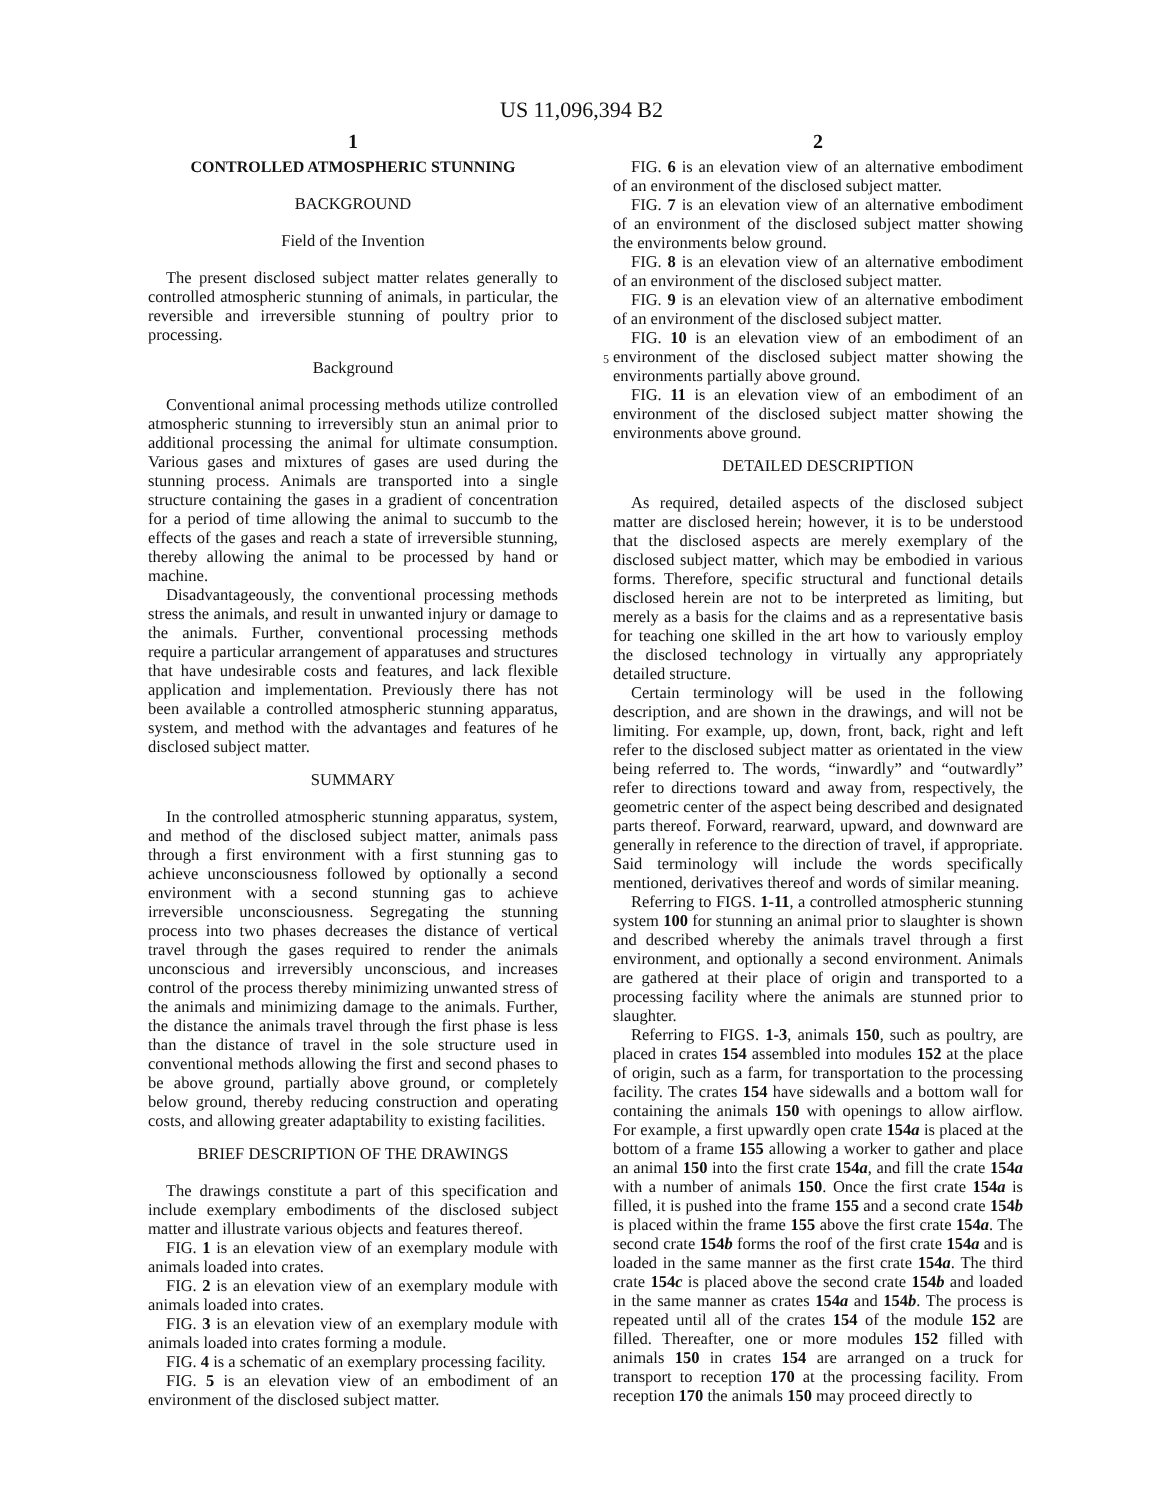US 11,096,394 B2
1
CONTROLLED ATMOSPHERIC STUNNING
BACKGROUND
Field of the Invention
The present disclosed subject matter relates generally to controlled atmospheric stunning of animals, in particular, the reversible and irreversible stunning of poultry prior to processing.
Background
Conventional animal processing methods utilize controlled atmospheric stunning to irreversibly stun an animal prior to additional processing the animal for ultimate consumption. Various gases and mixtures of gases are used during the stunning process. Animals are transported into a single structure containing the gases in a gradient of concentration for a period of time allowing the animal to succumb to the effects of the gases and reach a state of irreversible stunning, thereby allowing the animal to be processed by hand or machine.
Disadvantageously, the conventional processing methods stress the animals, and result in unwanted injury or damage to the animals. Further, conventional processing methods require a particular arrangement of apparatuses and structures that have undesirable costs and features, and lack flexible application and implementation. Previously there has not been available a controlled atmospheric stunning apparatus, system, and method with the advantages and features of he disclosed subject matter.
SUMMARY
In the controlled atmospheric stunning apparatus, system, and method of the disclosed subject matter, animals pass through a first environment with a first stunning gas to achieve unconsciousness followed by optionally a second environment with a second stunning gas to achieve irreversible unconsciousness. Segregating the stunning process into two phases decreases the distance of vertical travel through the gases required to render the animals unconscious and irreversibly unconscious, and increases control of the process thereby minimizing unwanted stress of the animals and minimizing damage to the animals. Further, the distance the animals travel through the first phase is less than the distance of travel in the sole structure used in conventional methods allowing the first and second phases to be above ground, partially above ground, or completely below ground, thereby reducing construction and operating costs, and allowing greater adaptability to existing facilities.
BRIEF DESCRIPTION OF THE DRAWINGS
The drawings constitute a part of this specification and include exemplary embodiments of the disclosed subject matter and illustrate various objects and features thereof.
FIG. 1 is an elevation view of an exemplary module with animals loaded into crates.
FIG. 2 is an elevation view of an exemplary module with animals loaded into crates.
FIG. 3 is an elevation view of an exemplary module with animals loaded into crates forming a module.
FIG. 4 is a schematic of an exemplary processing facility.
FIG. 5 is an elevation view of an embodiment of an environment of the disclosed subject matter.
2
FIG. 6 is an elevation view of an alternative embodiment of an environment of the disclosed subject matter.
FIG. 7 is an elevation view of an alternative embodiment of an environment of the disclosed subject matter showing the environments below ground.
5
FIG. 8 is an elevation view of an alternative embodiment of an environment of the disclosed subject matter.
FIG. 9 is an elevation view of an alternative embodiment of an environment of the disclosed subject matter.
FIG. 10 is an elevation view of an embodiment of an environment of the disclosed subject matter showing the environments partially above ground.
FIG. 11 is an elevation view of an embodiment of an environment of the disclosed subject matter showing the environments above ground.
DETAILED DESCRIPTION
As required, detailed aspects of the disclosed subject matter are disclosed herein; however, it is to be understood that the disclosed aspects are merely exemplary of the disclosed subject matter, which may be embodied in various forms. Therefore, specific structural and functional details disclosed herein are not to be interpreted as limiting, but merely as a basis for the claims and as a representative basis for teaching one skilled in the art how to variously employ the disclosed technology in virtually any appropriately detailed structure.
Certain terminology will be used in the following description, and are shown in the drawings, and will not be limiting. For example, up, down, front, back, right and left refer to the disclosed subject matter as orientated in the view being referred to. The words, “inwardly” and “outwardly” refer to directions toward and away from, respectively, the geometric center of the aspect being described and designated parts thereof. Forward, rearward, upward, and downward are generally in reference to the direction of travel, if appropriate. Said terminology will include the words specifically mentioned, derivatives thereof and words of similar meaning.
Referring to FIGS. 1-11, a controlled atmospheric stunning system 100 for stunning an animal prior to slaughter is shown and described whereby the animals travel through a first environment, and optionally a second environment. Animals are gathered at their place of origin and transported to a processing facility where the animals are stunned prior to slaughter.
Referring to FIGS. 1-3, animals 150, such as poultry, are placed in crates 154 assembled into modules 152 at the place of origin, such as a farm, for transportation to the processing facility. The crates 154 have sidewalls and a bottom wall for containing the animals 150 with openings to allow airflow. For example, a first upwardly open crate 154a is placed at the bottom of a frame 155 allowing a worker to gather and place an animal 150 into the first crate 154a, and fill the crate 154a with a number of animals 150. Once the first crate 154a is filled, it is pushed into the frame 155 and a second crate 154b is placed within the frame 155 above the first crate 154a. The second crate 154b forms the roof of the first crate 154a and is loaded in the same manner as the first crate 154a. The third crate 154c is placed above the second crate 154b and loaded in the same manner as crates 154a and 154b. The process is repeated until all of the crates 154 of the module 152 are filled. Thereafter, one or more modules 152 filled with animals 150 in crates 154 are arranged on a truck for transport to reception 170 at the processing facility. From reception 170 the animals 150 may proceed directly to